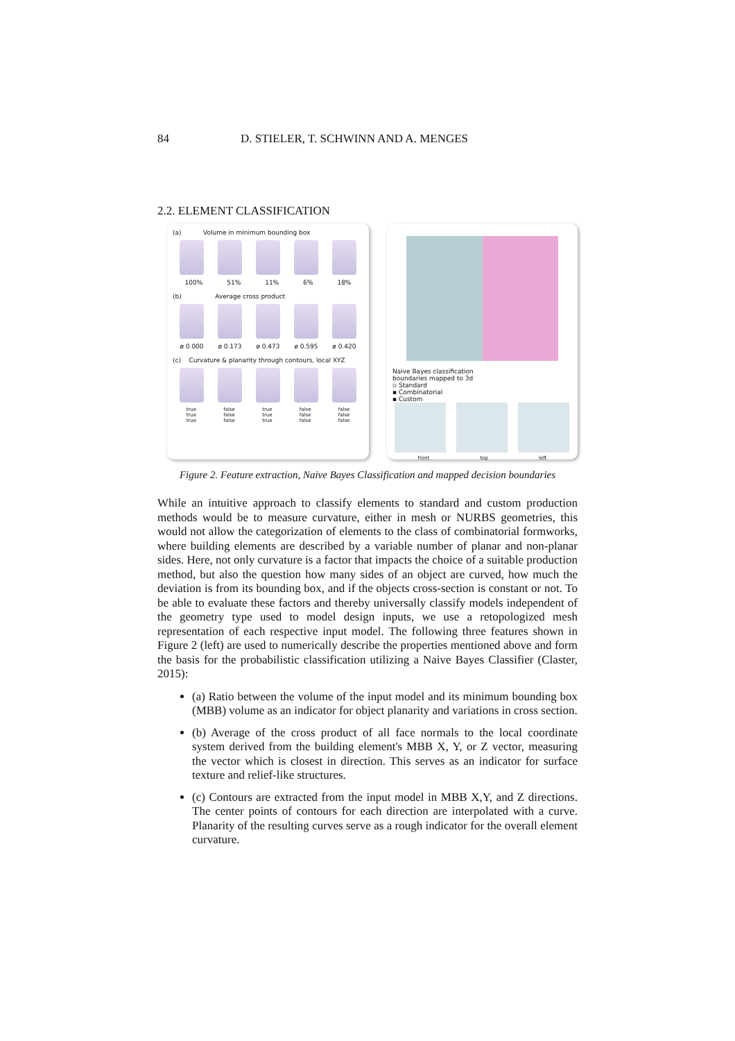84 D. STIELER, T. SCHWINN AND A. MENGES
2.2. ELEMENT CLASSIFICATION
(a) Volume in minimum bounding box
100% 51% 11% 6% 18%
(b) Average cross product
ø 0.000 ø 0.173 ø 0.473 ø 0.595 ø 0.420
(c) Curvature & planarity through contours, local XYZ
true
true
true false
false
false true
true
true false
false
false false
false
false
Naive Bayes classification
boundaries mapped to 3d
▫ Standard
▪ Combinatorial
▪ Custom
front top left
Figure 2. Feature extraction, Naive Bayes Classification and mapped decision boundaries
While an intuitive approach to classify elements to standard and custom production methods would be to measure curvature, either in mesh or NURBS geometries, this would not allow the categorization of elements to the class of combinatorial formworks, where building elements are described by a variable number of planar and non-planar sides. Here, not only curvature is a factor that impacts the choice of a suitable production method, but also the question how many sides of an object are curved, how much the deviation is from its bounding box, and if the objects cross-section is constant or not. To be able to evaluate these factors and thereby universally classify models independent of the geometry type used to model design inputs, we use a retopologized mesh representation of each respective input model. The following three features shown in Figure 2 (left) are used to numerically describe the properties mentioned above and form the basis for the probabilistic classification utilizing a Naive Bayes Classifier (Claster, 2015):
(a) Ratio between the volume of the input model and its minimum bounding box (MBB) volume as an indicator for object planarity and variations in cross section.
(b) Average of the cross product of all face normals to the local coordinate system derived from the building element's MBB X, Y, or Z vector, measuring the vector which is closest in direction. This serves as an indicator for surface texture and relief-like structures.
(c) Contours are extracted from the input model in MBB X,Y, and Z directions. The center points of contours for each direction are interpolated with a curve. Planarity of the resulting curves serve as a rough indicator for the overall element curvature.